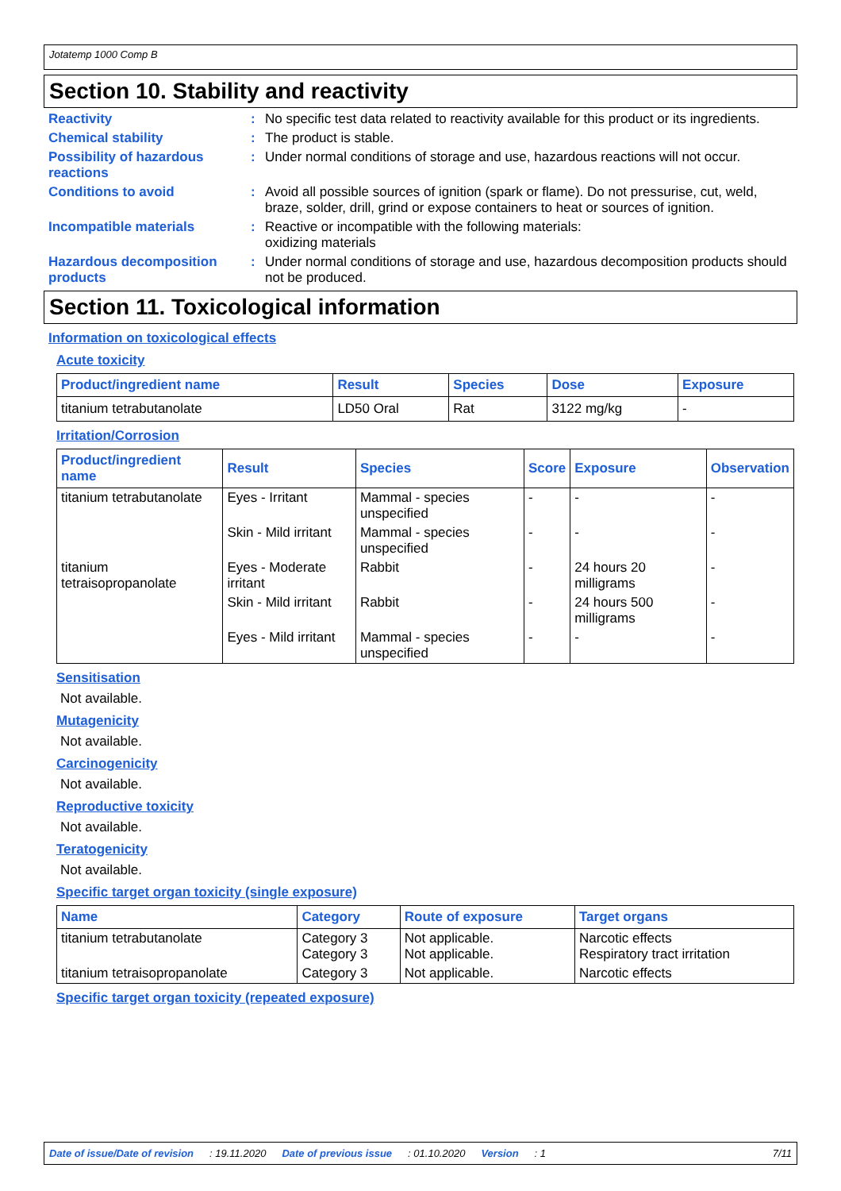Jotatemp 1000 Comp B
Section 10. Stability and reactivity
Reactivity : No specific test data related to reactivity available for this product or its ingredients.
Chemical stability : The product is stable.
Possibility of hazardous reactions
: Under normal conditions of storage and use, hazardous reactions will not occur.
Conditions to avoid : Avoid all possible sources of ignition (spark or flame). Do not pressurise, cut, weld, braze, solder, drill, grind or expose containers to heat or sources of ignition.
Incompatible materials : Reactive or incompatible with the following materials:
oxidizing materials
Hazardous decomposition products
: Under normal conditions of storage and use, hazardous decomposition products should not be produced.
Section 11. Toxicological information
Information on toxicological effects
Acute toxicity
| Product/ingredient name | Result | Species | Dose | Exposure |
| --- | --- | --- | --- | --- |
| titanium tetrabutanolate | LD50 Oral | Rat | 3122 mg/kg | - |
Irritation/Corrosion
| Product/ingredient name | Result | Species | Score | Exposure | Observation |
| --- | --- | --- | --- | --- | --- |
| titanium tetrabutanolate | Eyes - Irritant | Mammal - species unspecified | - | - | - |
| | Skin - Mild irritant | Mammal - species unspecified | - | - | - |
| titanium tetraisopropanolate | Eyes - Moderate irritant | Rabbit | - | 24 hours 20 milligrams | - |
| | Skin - Mild irritant | Rabbit | - | 24 hours 500 milligrams | - |
| | Eyes - Mild irritant | Mammal - species unspecified | - | - | - |
Sensitisation
Not available.
Mutagenicity
Not available.
Carcinogenicity
Not available.
Reproductive toxicity
Not available.
Teratogenicity
Not available.
Specific target organ toxicity (single exposure)
| Name | Category | Route of exposure | Target organs |
| --- | --- | --- | --- |
| titanium tetrabutanolate | Category 3 Category 3 | Not applicable. Not applicable. | Narcotic effects Respiratory tract irritation |
| titanium tetraisopropanolate | Category 3 | Not applicable. | Narcotic effects |
Specific target organ toxicity (repeated exposure)
Date of issue/Date of revision: 19.11.2020 Date of previous issue: 01.10.2020 Version: 1 7/11